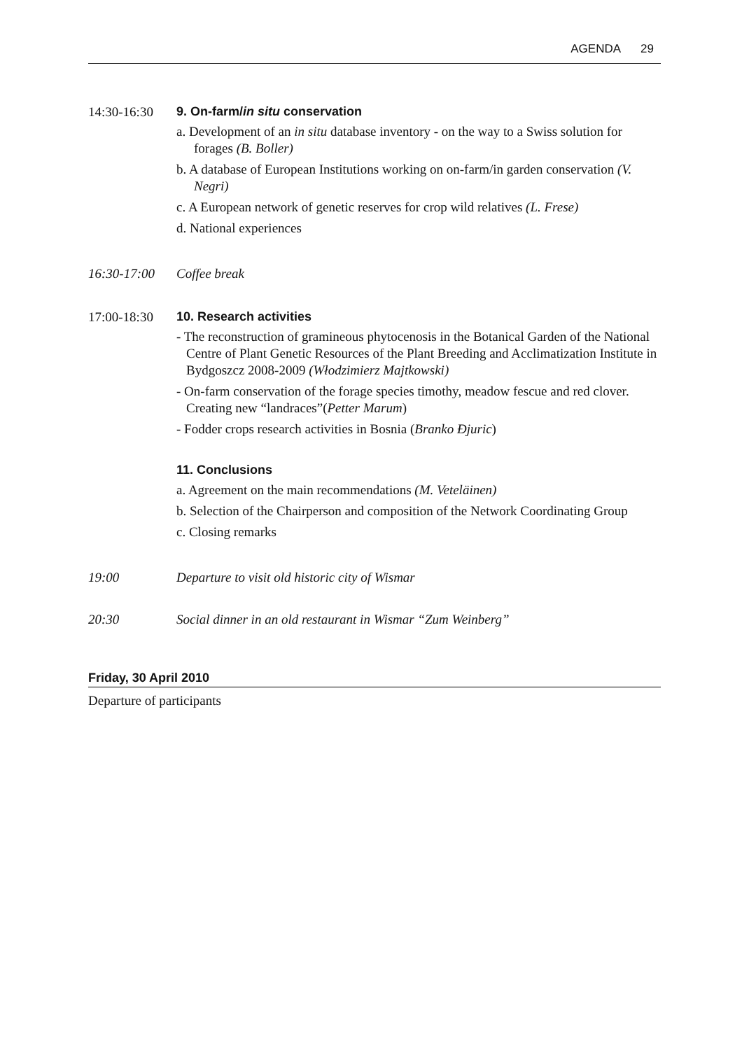AGENDA 29
14:30-16:30 9. On-farm/in situ conservation
a. Development of an in situ database inventory - on the way to a Swiss solution for forages (B. Boller)
b. A database of European Institutions working on on-farm/in garden conservation (V. Negri)
c. A European network of genetic reserves for crop wild relatives (L. Frese)
d. National experiences
16:30-17:00 Coffee break
17:00-18:30 10. Research activities
- The reconstruction of gramineous phytocenosis in the Botanical Garden of the National Centre of Plant Genetic Resources of the Plant Breeding and Acclimatization Institute in Bydgoszcz 2008-2009 (Włodzimierz Majtkowski)
- On-farm conservation of the forage species timothy, meadow fescue and red clover. Creating new “landraces”(Petter Marum)
- Fodder crops research activities in Bosnia (Branko Đjuric)
11. Conclusions
a. Agreement on the main recommendations (M. Veteläinen)
b. Selection of the Chairperson and composition of the Network Coordinating Group
c. Closing remarks
19:00 Departure to visit old historic city of Wismar
20:30 Social dinner in an old restaurant in Wismar “Zum Weinberg”
Friday, 30 April 2010
Departure of participants